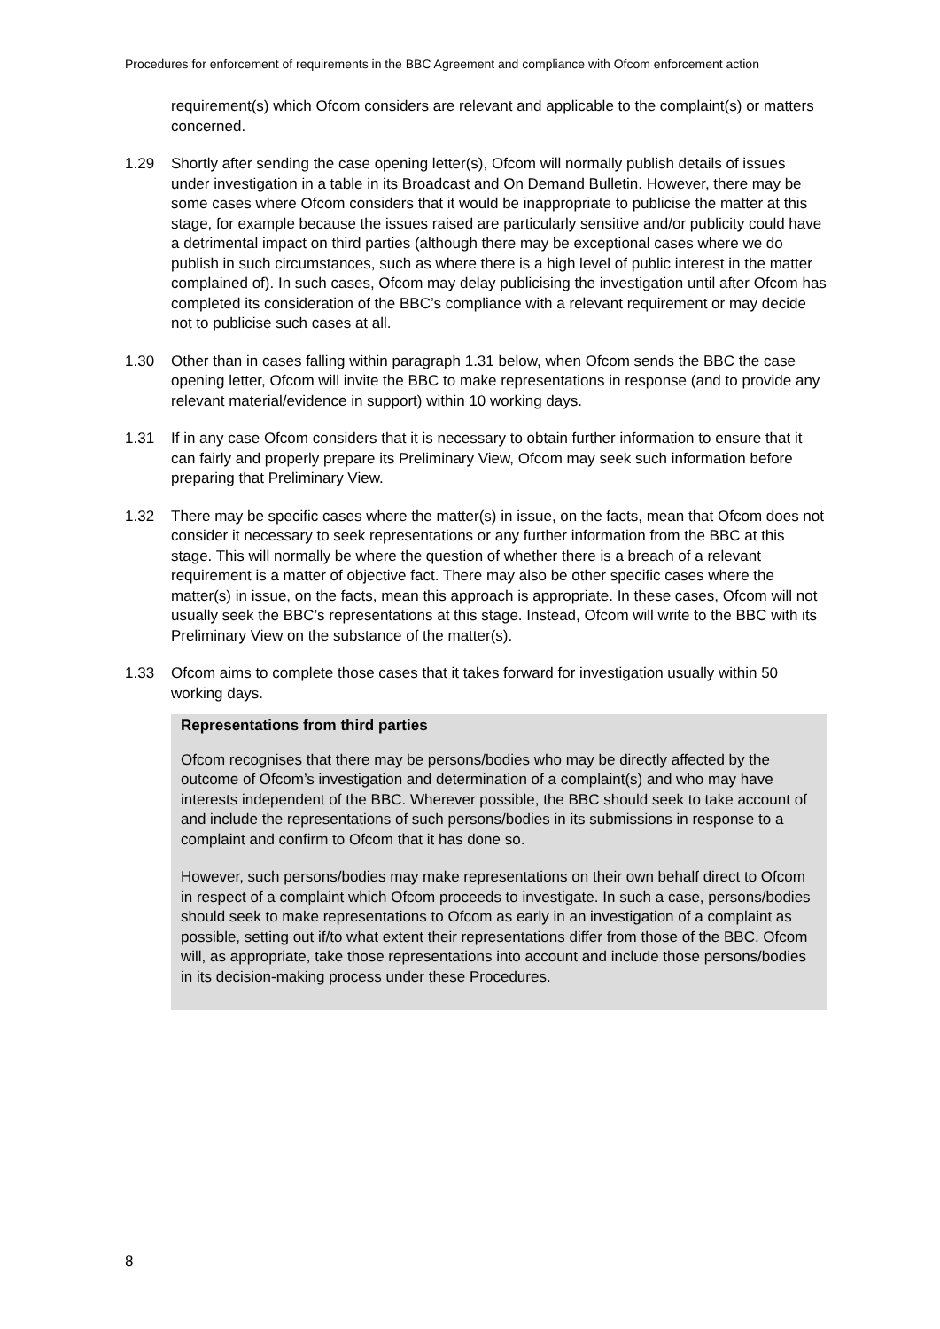Procedures for enforcement of requirements in the BBC Agreement and compliance with Ofcom enforcement action
requirement(s) which Ofcom considers are relevant and applicable to the complaint(s) or matters concerned.
1.29 Shortly after sending the case opening letter(s), Ofcom will normally publish details of issues under investigation in a table in its Broadcast and On Demand Bulletin. However, there may be some cases where Ofcom considers that it would be inappropriate to publicise the matter at this stage, for example because the issues raised are particularly sensitive and/or publicity could have a detrimental impact on third parties (although there may be exceptional cases where we do publish in such circumstances, such as where there is a high level of public interest in the matter complained of). In such cases, Ofcom may delay publicising the investigation until after Ofcom has completed its consideration of the BBC’s compliance with a relevant requirement or may decide not to publicise such cases at all.
1.30 Other than in cases falling within paragraph 1.31 below, when Ofcom sends the BBC the case opening letter, Ofcom will invite the BBC to make representations in response (and to provide any relevant material/evidence in support) within 10 working days.
1.31 If in any case Ofcom considers that it is necessary to obtain further information to ensure that it can fairly and properly prepare its Preliminary View, Ofcom may seek such information before preparing that Preliminary View.
1.32 There may be specific cases where the matter(s) in issue, on the facts, mean that Ofcom does not consider it necessary to seek representations or any further information from the BBC at this stage. This will normally be where the question of whether there is a breach of a relevant requirement is a matter of objective fact. There may also be other specific cases where the matter(s) in issue, on the facts, mean this approach is appropriate. In these cases, Ofcom will not usually seek the BBC’s representations at this stage. Instead, Ofcom will write to the BBC with its Preliminary View on the substance of the matter(s).
1.33 Ofcom aims to complete those cases that it takes forward for investigation usually within 50 working days.
Representations from third parties
Ofcom recognises that there may be persons/bodies who may be directly affected by the outcome of Ofcom’s investigation and determination of a complaint(s) and who may have interests independent of the BBC. Wherever possible, the BBC should seek to take account of and include the representations of such persons/bodies in its submissions in response to a complaint and confirm to Ofcom that it has done so.
However, such persons/bodies may make representations on their own behalf direct to Ofcom in respect of a complaint which Ofcom proceeds to investigate. In such a case, persons/bodies should seek to make representations to Ofcom as early in an investigation of a complaint as possible, setting out if/to what extent their representations differ from those of the BBC. Ofcom will, as appropriate, take those representations into account and include those persons/bodies in its decision-making process under these Procedures.
8